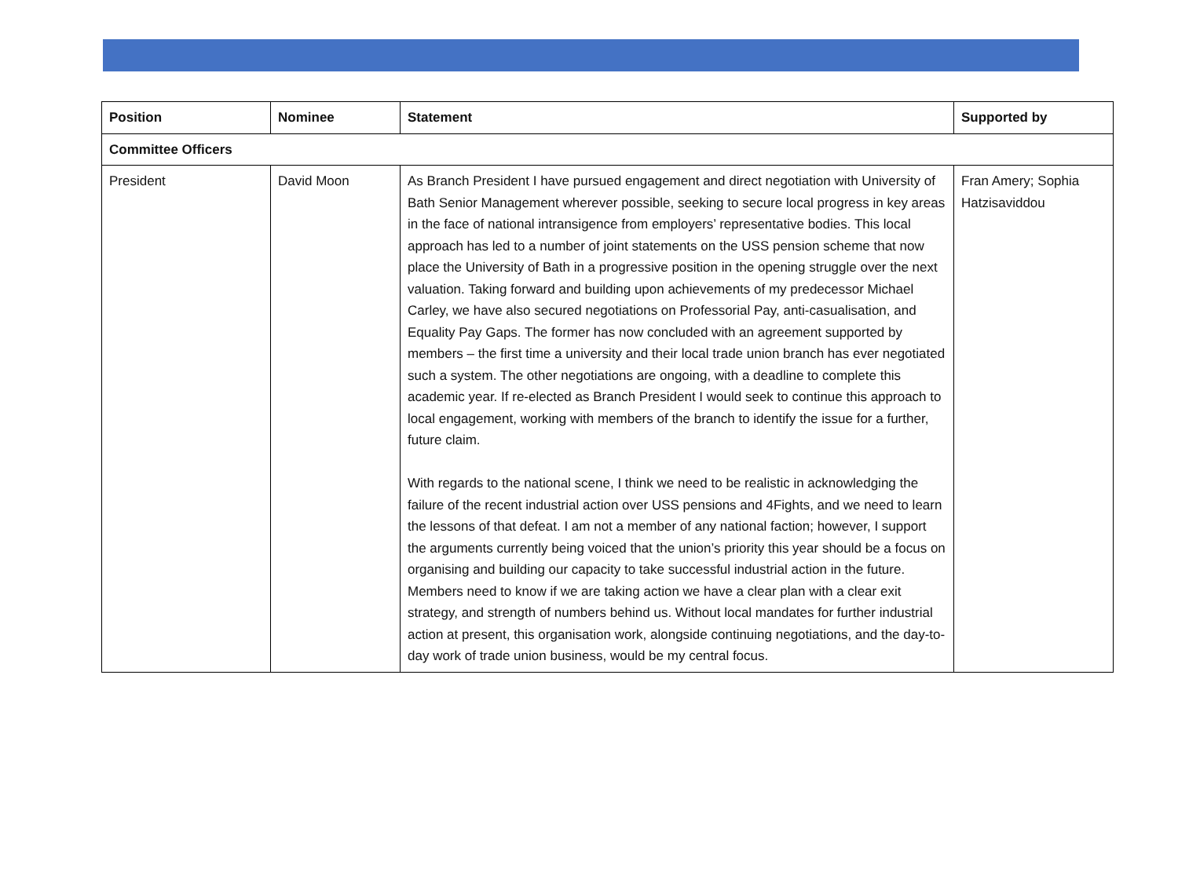| Position | Nominee | Statement | Supported by |
| --- | --- | --- | --- |
| Committee Officers | | | |
| President | David Moon | As Branch President I have pursued engagement and direct negotiation with University of Bath Senior Management wherever possible, seeking to secure local progress in key areas in the face of national intransigence from employers’ representative bodies. This local approach has led to a number of joint statements on the USS pension scheme that now place the University of Bath in a progressive position in the opening struggle over the next valuation. Taking forward and building upon achievements of my predecessor Michael Carley, we have also secured negotiations on Professorial Pay, anti-casualisation, and Equality Pay Gaps. The former has now concluded with an agreement supported by members – the first time a university and their local trade union branch has ever negotiated such a system. The other negotiations are ongoing, with a deadline to complete this academic year. If re-elected as Branch President I would seek to continue this approach to local engagement, working with members of the branch to identify the issue for a further, future claim. With regards to the national scene, I think we need to be realistic in acknowledging the failure of the recent industrial action over USS pensions and 4Fights, and we need to learn the lessons of that defeat. I am not a member of any national faction; however, I support the arguments currently being voiced that the union’s priority this year should be a focus on organising and building our capacity to take successful industrial action in the future. Members need to know if we are taking action we have a clear plan with a clear exit strategy, and strength of numbers behind us. Without local mandates for further industrial action at present, this organisation work, alongside continuing negotiations, and the day-to-day work of trade union business, would be my central focus. | Fran Amery; Sophia Hatzisaviddou |